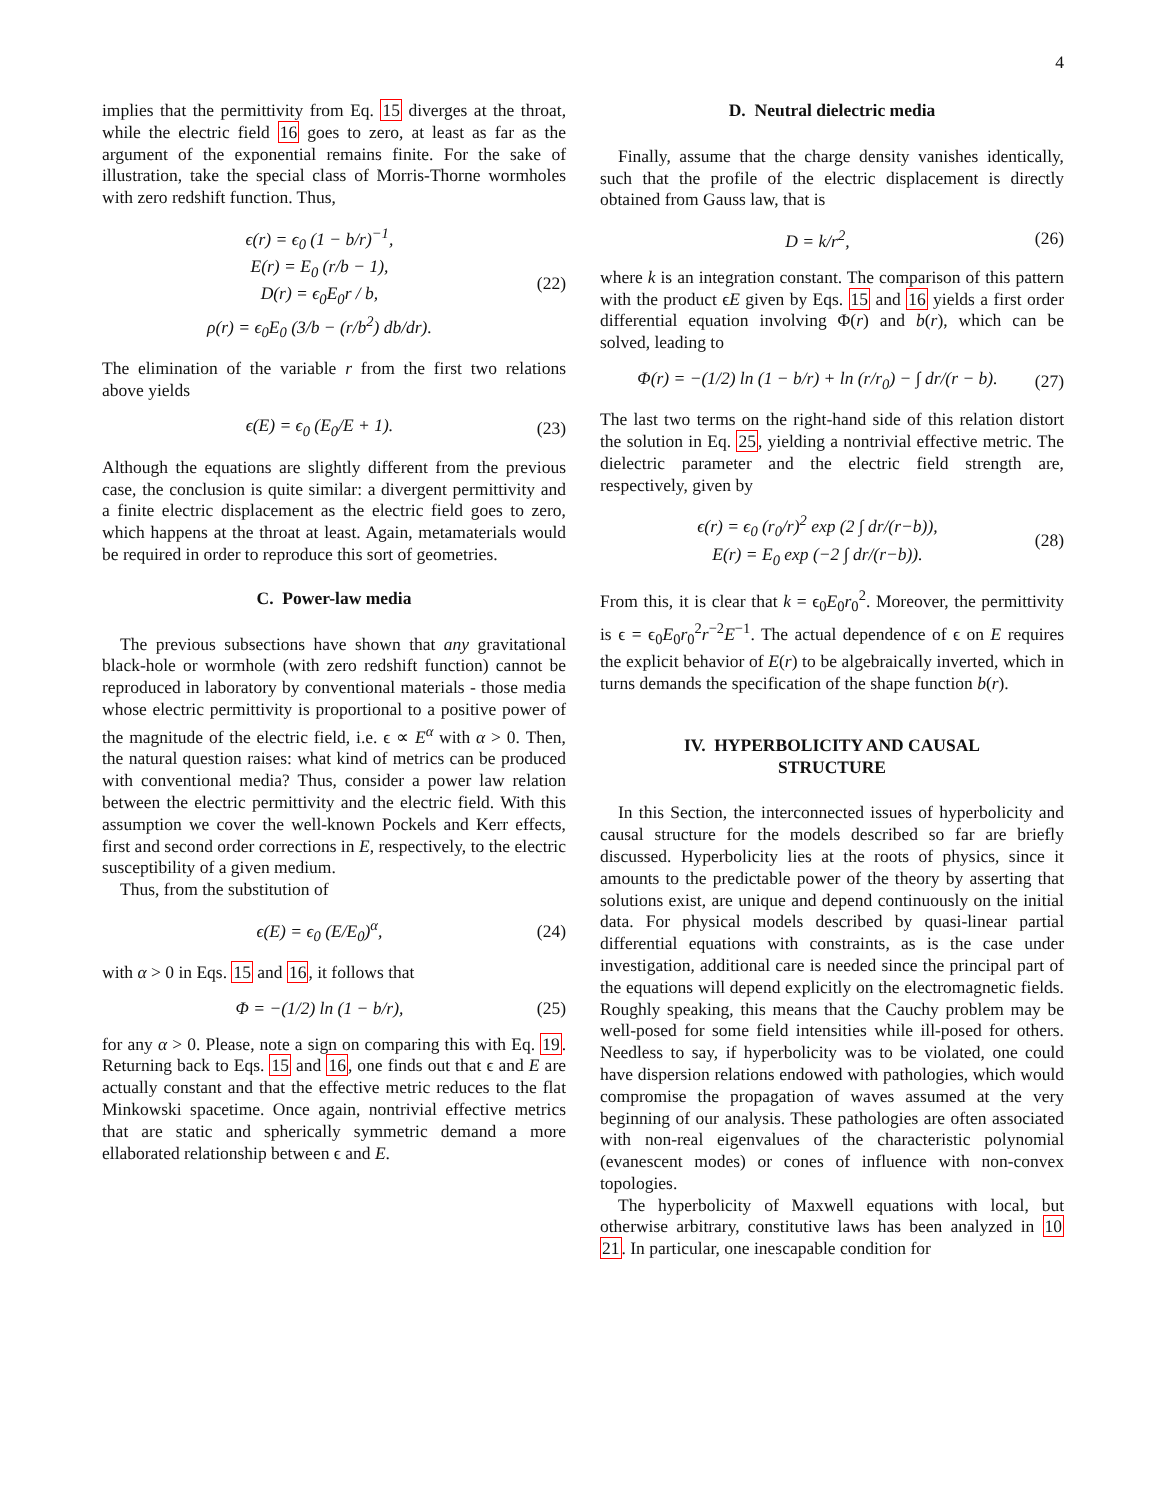4
implies that the permittivity from Eq. 15 diverges at the throat, while the electric field 16 goes to zero, at least as far as the argument of the exponential remains finite. For the sake of illustration, take the special class of Morris-Thorne wormholes with zero redshift function. Thus,
ϵ(r) = ϵ<sub>0</sub> (1 − b/r)<sup>−1</sup>,
E(r) = E<sub>0</sub> (r/b − 1),
D(r) = ϵ<sub>0</sub>E<sub>0</sub>r / b,
ρ(r) = ϵ<sub>0</sub>E<sub>0</sub> (3/b − (r/b<sup>2</sup>) db/dr).
(22)
The elimination of the variable r from the first two relations above yields
ϵ(E) = ϵ<sub>0</sub> (E<sub>0</sub>/E + 1). (23)
Although the equations are slightly different from the previous case, the conclusion is quite similar: a divergent permittivity and a finite electric displacement as the electric field goes to zero, which happens at the throat at least. Again, metamaterials would be required in order to reproduce this sort of geometries.
C. Power-law media
The previous subsections have shown that any gravitational black-hole or wormhole (with zero redshift function) cannot be reproduced in laboratory by conventional materials - those media whose electric permittivity is proportional to a positive power of the magnitude of the electric field, i.e. ϵ ∝ E<sup>α</sup> with α > 0. Then, the natural question raises: what kind of metrics can be produced with conventional media? Thus, consider a power law relation between the electric permittivity and the electric field. With this assumption we cover the well-known Pockels and Kerr effects, first and second order corrections in E, respectively, to the electric susceptibility of a given medium.
Thus, from the substitution of
ϵ(E) = ϵ<sub>0</sub> (E/E<sub>0</sub>)<sup>α</sup>, (24)
with α > 0 in Eqs. 15 and 16, it follows that
Φ = −(1/2) ln (1 − b/r), (25)
for any α > 0. Please, note a sign on comparing this with Eq. 19. Returning back to Eqs. 15 and 16, one finds out that ϵ and E are actually constant and that the effective metric reduces to the flat Minkowski spacetime. Once again, nontrivial effective metrics that are static and spherically symmetric demand a more ellaborated relationship between ϵ and E.
D. Neutral dielectric media
Finally, assume that the charge density vanishes identically, such that the profile of the electric displacement is directly obtained from Gauss law, that is
D = k/r<sup>2</sup>, (26)
where k is an integration constant. The comparison of this pattern with the product ϵE given by Eqs. 15 and 16 yields a first order differential equation involving Φ(r) and b(r), which can be solved, leading to
Φ(r) = −(1/2) ln (1 − b/r) + ln (r/r<sub>0</sub>) − ∫ dr/(r − b).
(27)
The last two terms on the right-hand side of this relation distort the solution in Eq. 25, yielding a nontrivial effective metric. The dielectric parameter and the electric field strength are, respectively, given by
ϵ(r) = ϵ<sub>0</sub> (r<sub>0</sub>/r)<sup>2</sup> exp (2 ∫ dr/(r−b)),
E(r) = E<sub>0</sub> exp (−2 ∫ dr/(r−b)).
(28)
From this, it is clear that k = ϵ<sub>0</sub>E<sub>0</sub>r<sub>0</sub><sup>2</sup>. Moreover, the permittivity is ϵ = ϵ<sub>0</sub>E<sub>0</sub>r<sub>0</sub><sup>2</sup>r<sup>−2</sup>E<sup>−1</sup>. The actual dependence of ϵ on E requires the explicit behavior of E(r) to be algebraically inverted, which in turns demands the specification of the shape function b(r).
IV. HYPERBOLICITY AND CAUSAL
STRUCTURE
In this Section, the interconnected issues of hyperbolicity and causal structure for the models described so far are briefly discussed. Hyperbolicity lies at the roots of physics, since it amounts to the predictable power of the theory by asserting that solutions exist, are unique and depend continuously on the initial data. For physical models described by quasi-linear partial differential equations with constraints, as is the case under investigation, additional care is needed since the principal part of the equations will depend explicitly on the electromagnetic fields. Roughly speaking, this means that the Cauchy problem may be well-posed for some field intensities while ill-posed for others. Needless to say, if hyperbolicity was to be violated, one could have dispersion relations endowed with pathologies, which would compromise the propagation of waves assumed at the very beginning of our analysis. These pathologies are often associated with non-real eigenvalues of the characteristic polynomial (evanescent modes) or cones of influence with non-convex topologies.
The hyperbolicity of Maxwell equations with local, but otherwise arbitrary, constitutive laws has been analyzed in 10 21. In particular, one inescapable condition for